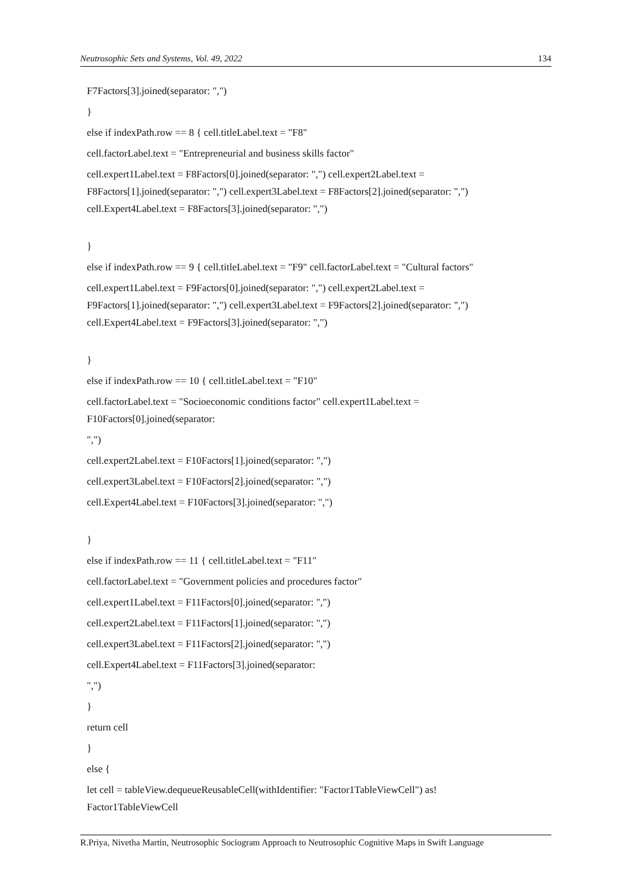Neutrosophic Sets and Systems, Vol. 49, 2022 134
F7Factors[3].joined(separator: ",")
}
else if indexPath.row == 8 { cell.titleLabel.text = "F8"
cell.factorLabel.text = "Entrepreneurial and business skills factor"
cell.expert1Label.text = F8Factors[0].joined(separator: ",") cell.expert2Label.text = F8Factors[1].joined(separator: ",") cell.expert3Label.text = F8Factors[2].joined(separator: ",") cell.Expert4Label.text = F8Factors[3].joined(separator: ",")
}
else if indexPath.row == 9 { cell.titleLabel.text = "F9" cell.factorLabel.text = "Cultural factors"
cell.expert1Label.text = F9Factors[0].joined(separator: ",") cell.expert2Label.text = F9Factors[1].joined(separator: ",") cell.expert3Label.text = F9Factors[2].joined(separator: ",") cell.Expert4Label.text = F9Factors[3].joined(separator: ",")
}
else if indexPath.row == 10 { cell.titleLabel.text = "F10"
cell.factorLabel.text = "Socioeconomic conditions factor" cell.expert1Label.text = F10Factors[0].joined(separator:
",")
cell.expert2Label.text = F10Factors[1].joined(separator: ",")
cell.expert3Label.text = F10Factors[2].joined(separator: ",")
cell.Expert4Label.text = F10Factors[3].joined(separator: ",")
}
else if indexPath.row == 11 { cell.titleLabel.text = "F11"
cell.factorLabel.text = "Government policies and procedures factor"
cell.expert1Label.text = F11Factors[0].joined(separator: ",")
cell.expert2Label.text = F11Factors[1].joined(separator: ",")
cell.expert3Label.text = F11Factors[2].joined(separator: ",")
cell.Expert4Label.text = F11Factors[3].joined(separator:
",")
}
return cell
}
else {
let cell = tableView.dequeueReusableCell(withIdentifier: "Factor1TableViewCell") as! Factor1TableViewCell
R.Priya, Nivetha Martin, Neutrosophic Sociogram Approach to Neutrosophic Cognitive Maps in Swift Language